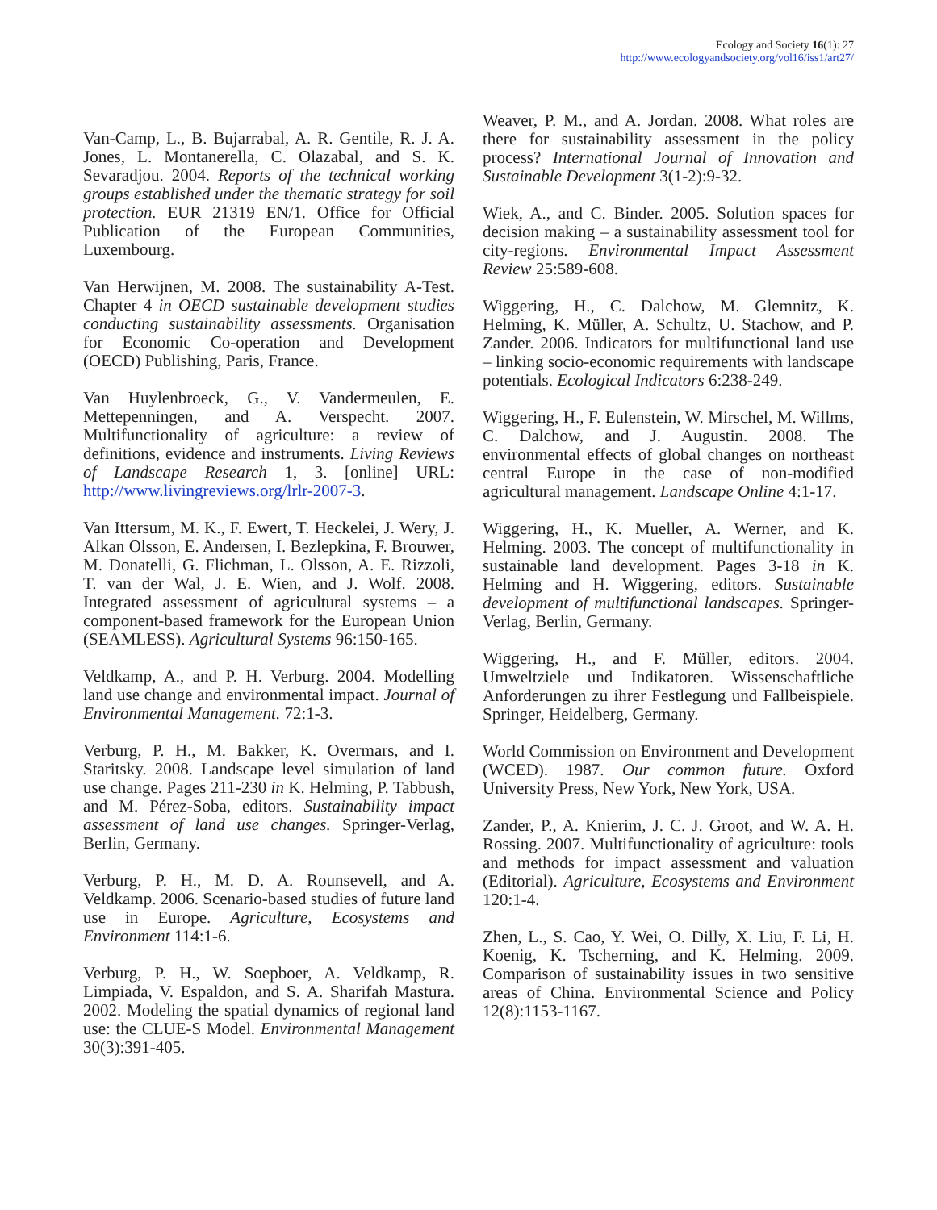Ecology and Society 16(1): 27
http://www.ecologyandsociety.org/vol16/iss1/art27/
Van-Camp, L., B. Bujarrabal, A. R. Gentile, R. J. A. Jones, L. Montanerella, C. Olazabal, and S. K. Sevaradjou. 2004. Reports of the technical working groups established under the thematic strategy for soil protection. EUR 21319 EN/1. Office for Official Publication of the European Communities, Luxembourg.
Van Herwijnen, M. 2008. The sustainability A-Test. Chapter 4 in OECD sustainable development studies conducting sustainability assessments. Organisation for Economic Co-operation and Development (OECD) Publishing, Paris, France.
Van Huylenbroeck, G., V. Vandermeulen, E. Mettepenningen, and A. Verspecht. 2007. Multifunctionality of agriculture: a review of definitions, evidence and instruments. Living Reviews of Landscape Research 1, 3. [online] URL: http://www.livingreviews.org/lrlr-2007-3.
Van Ittersum, M. K., F. Ewert, T. Heckelei, J. Wery, J. Alkan Olsson, E. Andersen, I. Bezlepkina, F. Brouwer, M. Donatelli, G. Flichman, L. Olsson, A. E. Rizzoli, T. van der Wal, J. E. Wien, and J. Wolf. 2008. Integrated assessment of agricultural systems – a component-based framework for the European Union (SEAMLESS). Agricultural Systems 96:150-165.
Veldkamp, A., and P. H. Verburg. 2004. Modelling land use change and environmental impact. Journal of Environmental Management. 72:1-3.
Verburg, P. H., M. Bakker, K. Overmars, and I. Staritsky. 2008. Landscape level simulation of land use change. Pages 211-230 in K. Helming, P. Tabbush, and M. Pérez-Soba, editors. Sustainability impact assessment of land use changes. Springer-Verlag, Berlin, Germany.
Verburg, P. H., M. D. A. Rounsevell, and A. Veldkamp. 2006. Scenario-based studies of future land use in Europe. Agriculture, Ecosystems and Environment 114:1-6.
Verburg, P. H., W. Soepboer, A. Veldkamp, R. Limpiada, V. Espaldon, and S. A. Sharifah Mastura. 2002. Modeling the spatial dynamics of regional land use: the CLUE-S Model. Environmental Management 30(3):391-405.
Weaver, P. M., and A. Jordan. 2008. What roles are there for sustainability assessment in the policy process? International Journal of Innovation and Sustainable Development 3(1-2):9-32.
Wiek, A., and C. Binder. 2005. Solution spaces for decision making – a sustainability assessment tool for city-regions. Environmental Impact Assessment Review 25:589-608.
Wiggering, H., C. Dalchow, M. Glemnitz, K. Helming, K. Müller, A. Schultz, U. Stachow, and P. Zander. 2006. Indicators for multifunctional land use – linking socio-economic requirements with landscape potentials. Ecological Indicators 6:238-249.
Wiggering, H., F. Eulenstein, W. Mirschel, M. Willms, C. Dalchow, and J. Augustin. 2008. The environmental effects of global changes on northeast central Europe in the case of non-modified agricultural management. Landscape Online 4:1-17.
Wiggering, H., K. Mueller, A. Werner, and K. Helming. 2003. The concept of multifunctionality in sustainable land development. Pages 3-18 in K. Helming and H. Wiggering, editors. Sustainable development of multifunctional landscapes. Springer-Verlag, Berlin, Germany.
Wiggering, H., and F. Müller, editors. 2004. Umweltziele und Indikatoren. Wissenschaftliche Anforderungen zu ihrer Festlegung und Fallbeispiele. Springer, Heidelberg, Germany.
World Commission on Environment and Development (WCED). 1987. Our common future. Oxford University Press, New York, New York, USA.
Zander, P., A. Knierim, J. C. J. Groot, and W. A. H. Rossing. 2007. Multifunctionality of agriculture: tools and methods for impact assessment and valuation (Editorial). Agriculture, Ecosystems and Environment 120:1-4.
Zhen, L., S. Cao, Y. Wei, O. Dilly, X. Liu, F. Li, H. Koenig, K. Tscherning, and K. Helming. 2009. Comparison of sustainability issues in two sensitive areas of China. Environmental Science and Policy 12(8):1153-1167.